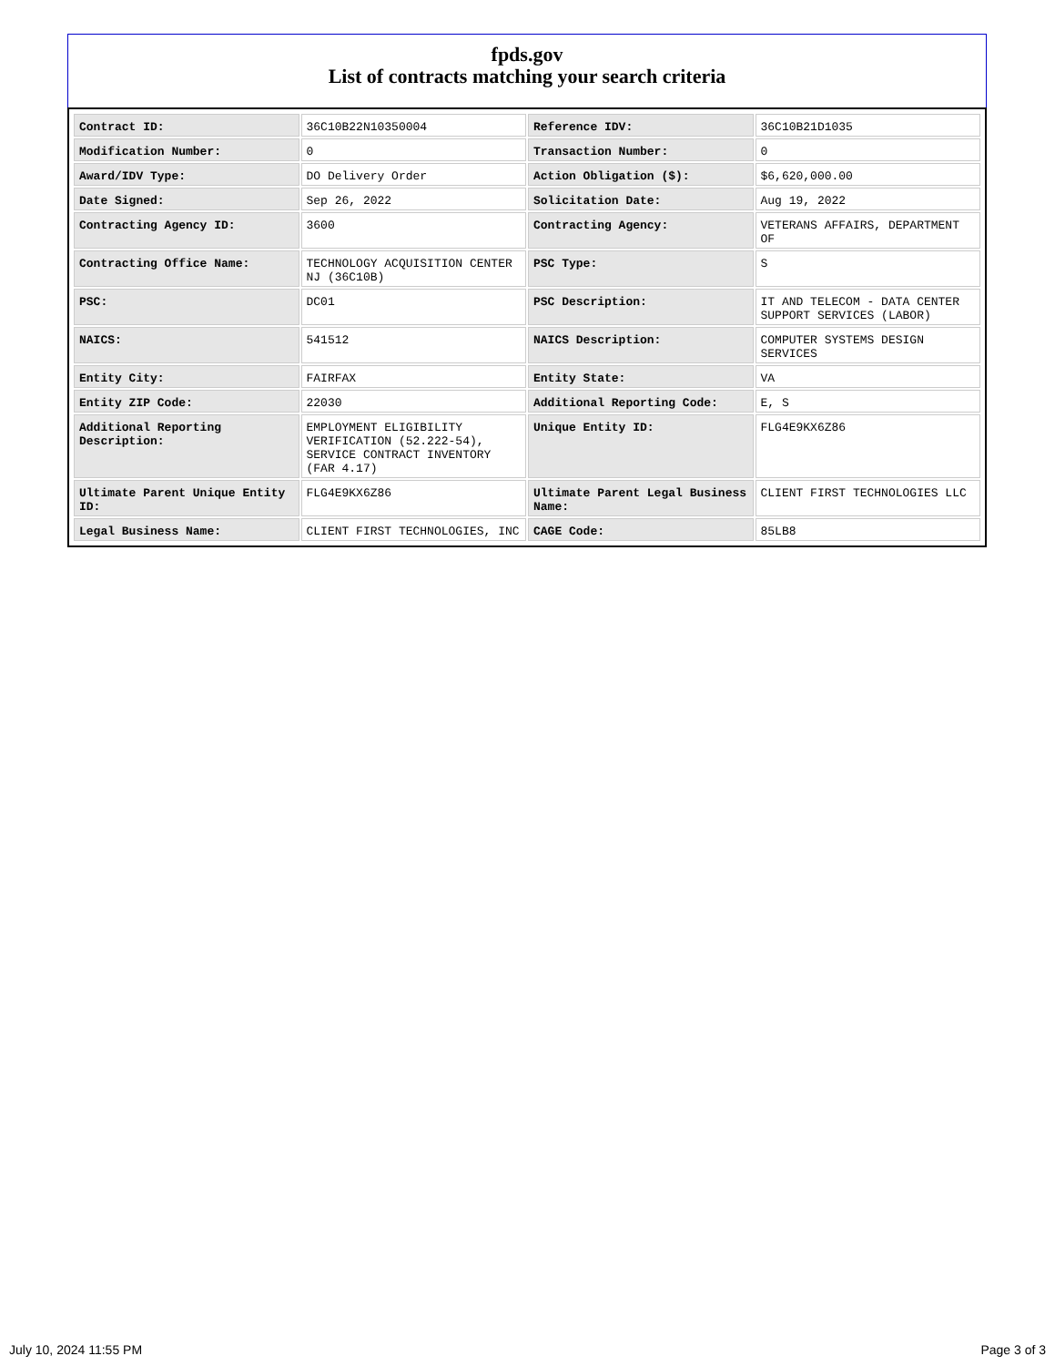fpds.gov
List of contracts matching your search criteria
| Contract ID: | 36C10B22N10350004 | Reference IDV: | 36C10B21D1035 |
| Modification Number: | 0 | Transaction Number: | 0 |
| Award/IDV Type: | DO Delivery Order | Action Obligation ($): | $6,620,000.00 |
| Date Signed: | Sep 26, 2022 | Solicitation Date: | Aug 19, 2022 |
| Contracting Agency ID: | 3600 | Contracting Agency: | VETERANS AFFAIRS, DEPARTMENT OF |
| Contracting Office Name: | TECHNOLOGY ACQUISITION CENTER NJ (36C10B) | PSC Type: | S |
| PSC: | DC01 | PSC Description: | IT AND TELECOM - DATA CENTER SUPPORT SERVICES (LABOR) |
| NAICS: | 541512 | NAICS Description: | COMPUTER SYSTEMS DESIGN SERVICES |
| Entity City: | FAIRFAX | Entity State: | VA |
| Entity ZIP Code: | 22030 | Additional Reporting Code: | E, S |
| Additional Reporting Description: | EMPLOYMENT ELIGIBILITY VERIFICATION (52.222-54), SERVICE CONTRACT INVENTORY (FAR 4.17) | Unique Entity ID: | FLG4E9KX6Z86 |
| Ultimate Parent Unique Entity ID: | FLG4E9KX6Z86 | Ultimate Parent Legal Business Name: | CLIENT FIRST TECHNOLOGIES LLC |
| Legal Business Name: | CLIENT FIRST TECHNOLOGIES, INC | CAGE Code: | 85LB8 |
July 10, 2024 11:55 PM Page 3 of 3